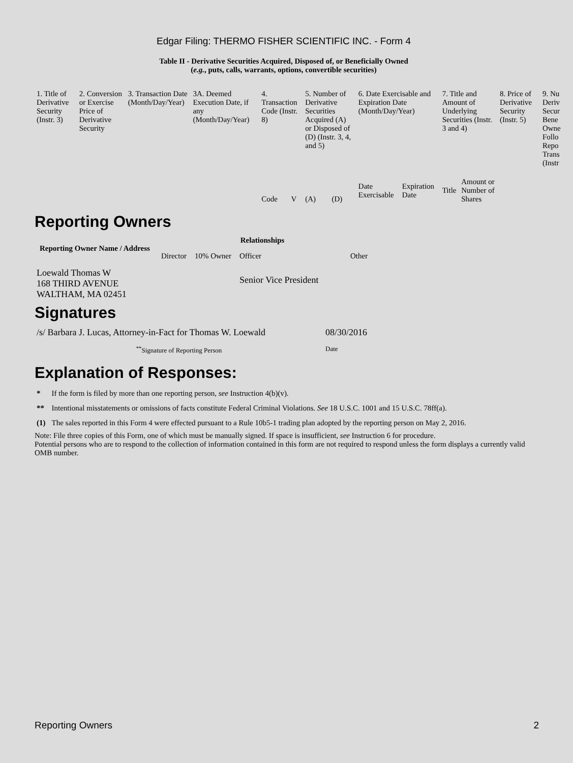Edgar Filing: THERMO FISHER SCIENTIFIC INC. - Form 4
Table II - Derivative Securities Acquired, Disposed of, or Beneficially Owned
(e.g., puts, calls, warrants, options, convertible securities)
| 1. Title of Derivative Security (Instr. 3) | 2. Conversion or Exercise Price of Derivative Security | 3. Transaction Date (Month/Day/Year) | 3A. Deemed Execution Date, if any (Month/Day/Year) | 4. Transaction Code (Instr. 8) | | 5. Number of Derivative Securities Acquired (A) or Disposed of (D) (Instr. 3, 4, and 5) | | 6. Date Exercisable and Expiration Date (Month/Day/Year) | | 7. Title and Amount of Underlying Securities (Instr. 3 and 4) | | 8. Price of Derivative Security (Instr. 5) | 9. Nu Deriv Secur Bene Owne Follo Repo Trans (Instr |
| --- | --- | --- | --- | --- | --- | --- | --- | --- | --- | --- | --- | --- | --- |
| | | | | Code | V | (A) | (D) | Date Exercisable | Expiration Date | Title | Amount or Number of Shares | | |
Reporting Owners
| Reporting Owner Name / Address | Relationships | | | |
| --- | --- | --- | --- | --- |
| | Director | 10% Owner | Officer | Other |
| Loewald Thomas W 168 THIRD AVENUE WALTHAM, MA 02451 | | | Senior Vice President | |
Signatures
| /s/ Barbara J. Lucas, Attorney-in-Fact for Thomas W. Loewald | 08/30/2016 |
| <sup>**</sup> Signature of Reporting Person | Date |
Explanation of Responses:
| * | If the form is filed by more than one reporting person, see Instruction 4(b)(v). |
| ** | Intentional misstatements or omissions of facts constitute Federal Criminal Violations. See 18 U.S.C. 1001 and 15 U.S.C. 78ff(a). |
| (1) | The sales reported in this Form 4 were effected pursuant to a Rule 10b5-1 trading plan adopted by the reporting person on May 2, 2016. |
Note: File three copies of this Form, one of which must be manually signed. If space is insufficient, see Instruction 6 for procedure.
Potential persons who are to respond to the collection of information contained in this form are not required to respond unless the form displays a currently valid OMB number.
Reporting Owners 2